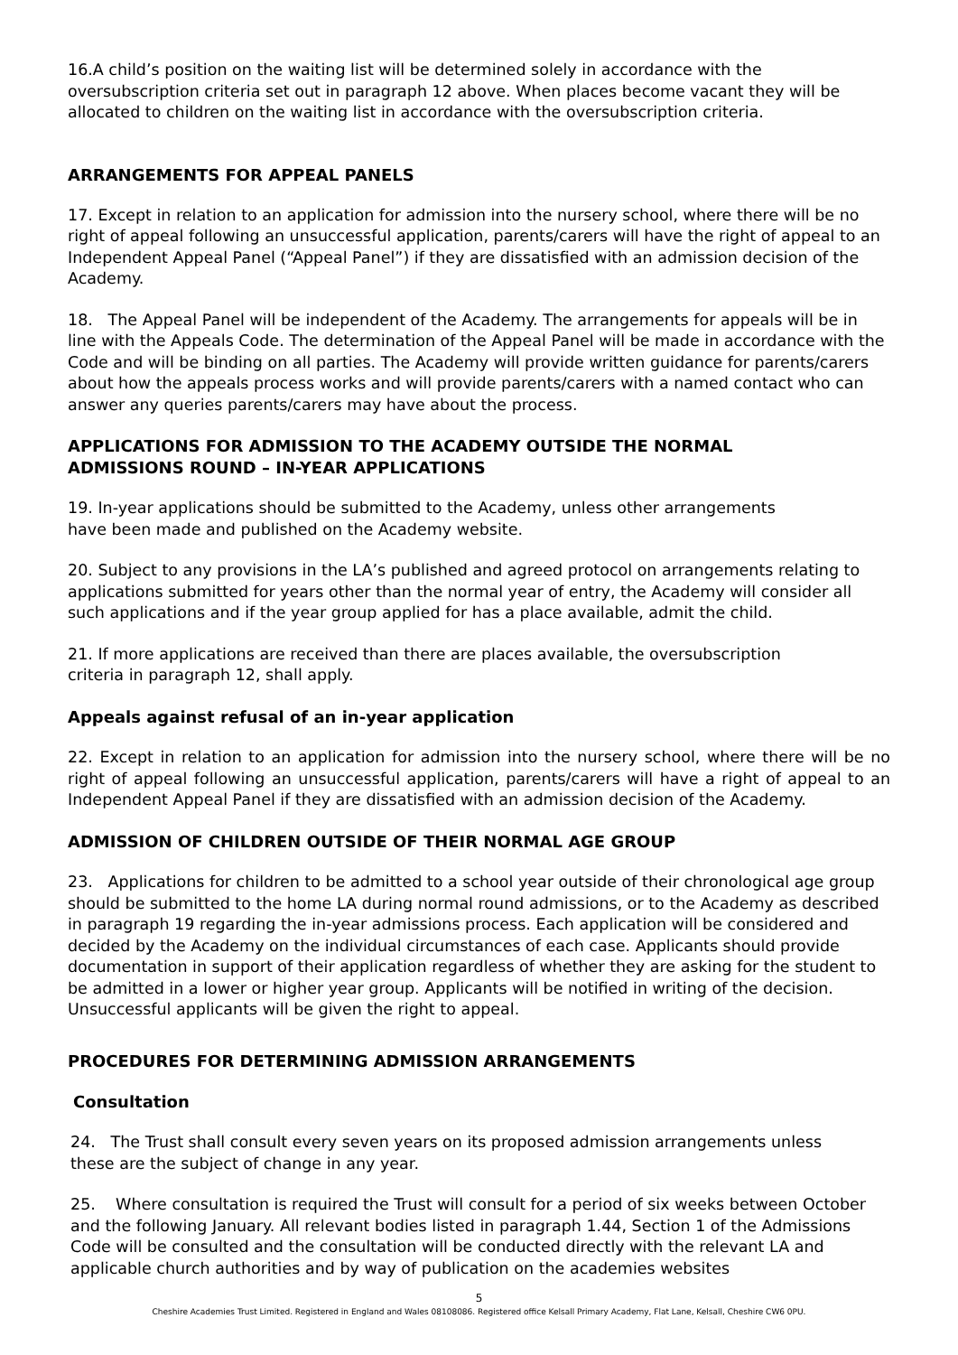16.A child’s position on the waiting list will be determined solely in accordance with the oversubscription criteria set out in paragraph 12 above. When places become vacant they will be allocated to children on the waiting list in accordance with the oversubscription criteria.
ARRANGEMENTS FOR APPEAL PANELS
17. Except in relation to an application for admission into the nursery school, where there will be no right of appeal following an unsuccessful application, parents/carers will have the right of appeal to an Independent Appeal Panel (“Appeal Panel”) if they are dissatisfied with an admission decision of the Academy.
18. The Appeal Panel will be independent of the Academy. The arrangements for appeals will be in line with the Appeals Code. The determination of the Appeal Panel will be made in accordance with the Code and will be binding on all parties. The Academy will provide written guidance for parents/carers about how the appeals process works and will provide parents/carers with a named contact who can answer any queries parents/carers may have about the process.
APPLICATIONS FOR ADMISSION TO THE ACADEMY OUTSIDE THE NORMAL
ADMISSIONS ROUND – IN-YEAR APPLICATIONS
19. In-year applications should be submitted to the Academy, unless other arrangements
have been made and published on the Academy website.
20. Subject to any provisions in the LA’s published and agreed protocol on arrangements relating to applications submitted for years other than the normal year of entry, the Academy will consider all such applications and if the year group applied for has a place available, admit the child.
21. If more applications are received than there are places available, the oversubscription
criteria in paragraph 12, shall apply.
Appeals against refusal of an in-year application
22. Except in relation to an application for admission into the nursery school, where there will be no right of appeal following an unsuccessful application, parents/carers will have a right of appeal to an Independent Appeal Panel if they are dissatisfied with an admission decision of the Academy.
ADMISSION OF CHILDREN OUTSIDE OF THEIR NORMAL AGE GROUP
23. Applications for children to be admitted to a school year outside of their chronological age group should be submitted to the home LA during normal round admissions, or to the Academy as described in paragraph 19 regarding the in-year admissions process. Each application will be considered and decided by the Academy on the individual circumstances of each case. Applicants should provide documentation in support of their application regardless of whether they are asking for the student to be admitted in a lower or higher year group. Applicants will be notified in writing of the decision. Unsuccessful applicants will be given the right to appeal.
PROCEDURES FOR DETERMINING ADMISSION ARRANGEMENTS
Consultation
24. The Trust shall consult every seven years on its proposed admission arrangements unless
these are the subject of change in any year.
25. Where consultation is required the Trust will consult for a period of six weeks between October and the following January. All relevant bodies listed in paragraph 1.44, Section 1 of the Admissions Code will be consulted and the consultation will be conducted directly with the relevant LA and applicable church authorities and by way of publication on the academies websites
5
Cheshire Academies Trust Limited. Registered in England and Wales 08108086. Registered office Kelsall Primary Academy, Flat Lane, Kelsall, Cheshire CW6 0PU.